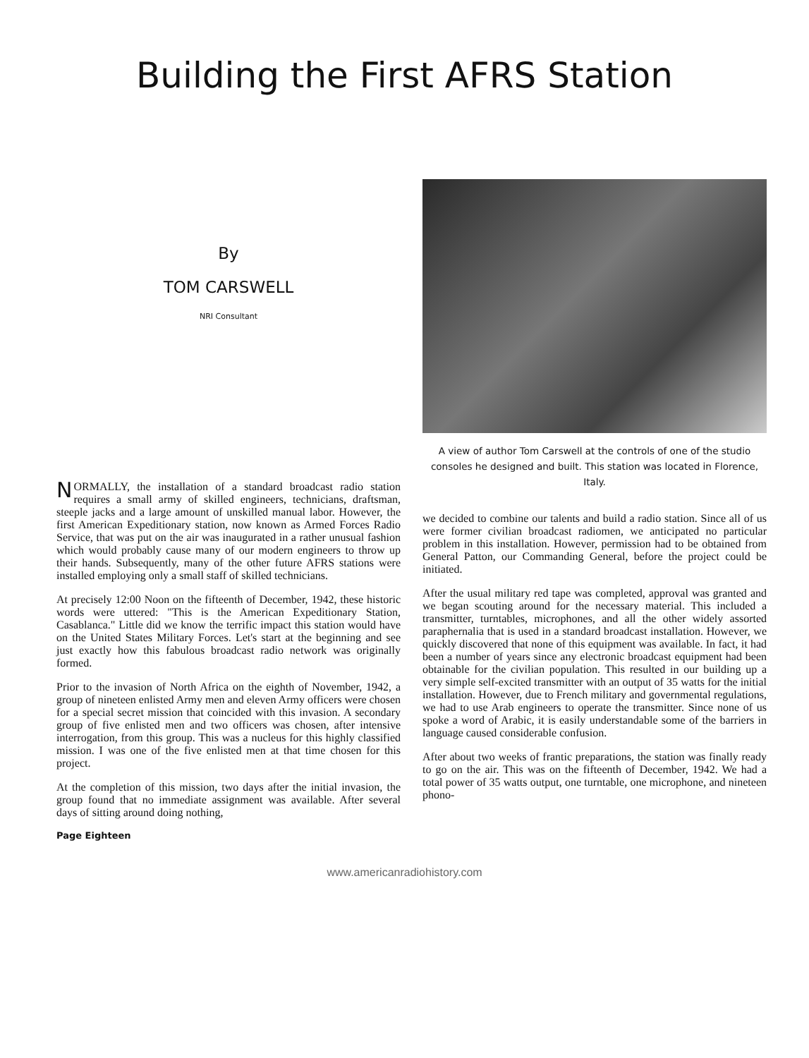Building the First AFRS Station
By
TOM CARSWELL
NRI Consultant
NORMALLY, the installation of a standard broadcast radio station requires a small army of skilled engineers, technicians, draftsman, steeple jacks and a large amount of unskilled manual labor. However, the first American Expeditionary station, now known as Armed Forces Radio Service, that was put on the air was inaugurated in a rather unusual fashion which would probably cause many of our modern engineers to throw up their hands. Subsequently, many of the other future AFRS stations were installed employing only a small staff of skilled technicians.
At precisely 12:00 Noon on the fifteenth of December, 1942, these historic words were uttered: "This is the American Expeditionary Station, Casablanca." Little did we know the terrific impact this station would have on the United States Military Forces. Let's start at the beginning and see just exactly how this fabulous broadcast radio network was originally formed.
Prior to the invasion of North Africa on the eighth of November, 1942, a group of nineteen enlisted Army men and eleven Army officers were chosen for a special secret mission that coincided with this invasion. A secondary group of five enlisted men and two officers was chosen, after intensive interrogation, from this group. This was a nucleus for this highly classified mission. I was one of the five enlisted men at that time chosen for this project.
At the completion of this mission, two days after the initial invasion, the group found that no immediate assignment was available. After several days of sitting around doing nothing,
A view of author Tom Carswell at the controls of one of the studio consoles he designed and built. This station was located in Florence, Italy.
we decided to combine our talents and build a radio station. Since all of us were former civilian broadcast radiomen, we anticipated no particular problem in this installation. However, permission had to be obtained from General Patton, our Commanding General, before the project could be initiated.
After the usual military red tape was completed, approval was granted and we began scouting around for the necessary material. This included a transmitter, turntables, microphones, and all the other widely assorted paraphernalia that is used in a standard broadcast installation. However, we quickly discovered that none of this equipment was available. In fact, it had been a number of years since any electronic broadcast equipment had been obtainable for the civilian population. This resulted in our building up a very simple self-excited transmitter with an output of 35 watts for the initial installation. However, due to French military and governmental regulations, we had to use Arab engineers to operate the transmitter. Since none of us spoke a word of Arabic, it is easily understandable some of the barriers in language caused considerable confusion.
After about two weeks of frantic preparations, the station was finally ready to go on the air. This was on the fifteenth of December, 1942. We had a total power of 35 watts output, one turntable, one microphone, and nineteen phono-
Page Eighteen
www.americanradiohistory.com